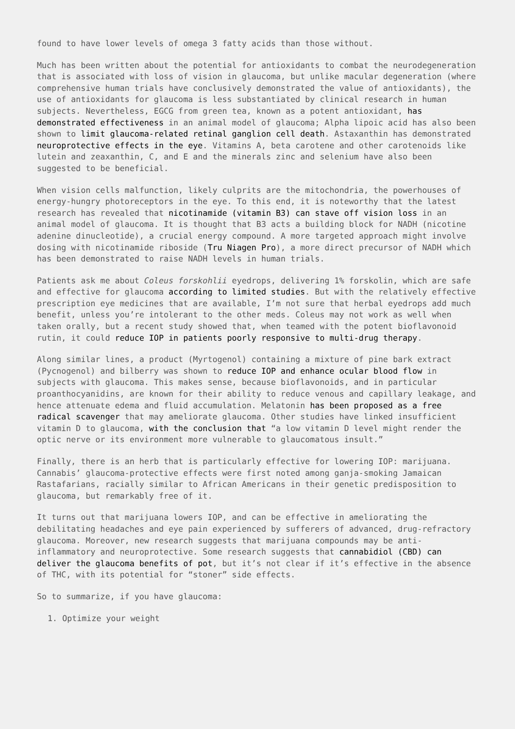found to have lower levels of omega 3 fatty acids than those without.
Much has been written about the potential for antioxidants to combat the neurodegeneration that is associated with loss of vision in glaucoma, but unlike macular degeneration (where comprehensive human trials have conclusively demonstrated the value of antioxidants), the use of antioxidants for glaucoma is less substantiated by clinical research in human subjects. Nevertheless, EGCG from green tea, known as a potent antioxidant, has demonstrated effectiveness in an animal model of glaucoma; Alpha lipoic acid has also been shown to limit glaucoma-related retinal ganglion cell death. Astaxanthin has demonstrated neuroprotective effects in the eye. Vitamins A, beta carotene and other carotenoids like lutein and zeaxanthin, C, and E and the minerals zinc and selenium have also been suggested to be beneficial.
When vision cells malfunction, likely culprits are the mitochondria, the powerhouses of energy-hungry photoreceptors in the eye. To this end, it is noteworthy that the latest research has revealed that nicotinamide (vitamin B3) can stave off vision loss in an animal model of glaucoma. It is thought that B3 acts a building block for NADH (nicotine adenine dinucleotide), a crucial energy compound. A more targeted approach might involve dosing with nicotinamide riboside (Tru Niagen Pro), a more direct precursor of NADH which has been demonstrated to raise NADH levels in human trials.
Patients ask me about Coleus forskohlii eyedrops, delivering 1% forskolin, which are safe and effective for glaucoma according to limited studies. But with the relatively effective prescription eye medicines that are available, I’m not sure that herbal eyedrops add much benefit, unless you’re intolerant to the other meds. Coleus may not work as well when taken orally, but a recent study showed that, when teamed with the potent bioflavonoid rutin, it could reduce IOP in patients poorly responsive to multi-drug therapy.
Along similar lines, a product (Myrtogenol) containing a mixture of pine bark extract (Pycnogenol) and bilberry was shown to reduce IOP and enhance ocular blood flow in subjects with glaucoma. This makes sense, because bioflavonoids, and in particular proanthocyanidins, are known for their ability to reduce venous and capillary leakage, and hence attenuate edema and fluid accumulation. Melatonin has been proposed as a free radical scavenger that may ameliorate glaucoma. Other studies have linked insufficient vitamin D to glaucoma, with the conclusion that “a low vitamin D level might render the optic nerve or its environment more vulnerable to glaucomatous insult.”
Finally, there is an herb that is particularly effective for lowering IOP: marijuana. Cannabis’ glaucoma-protective effects were first noted among ganja-smoking Jamaican Rastafarians, racially similar to African Americans in their genetic predisposition to glaucoma, but remarkably free of it.
It turns out that marijuana lowers IOP, and can be effective in ameliorating the debilitating headaches and eye pain experienced by sufferers of advanced, drug-refractory glaucoma. Moreover, new research suggests that marijuana compounds may be anti-inflammatory and neuroprotective. Some research suggests that cannabidiol (CBD) can deliver the glaucoma benefits of pot, but it’s not clear if it’s effective in the absence of THC, with its potential for “stoner” side effects.
So to summarize, if you have glaucoma:
1. Optimize your weight